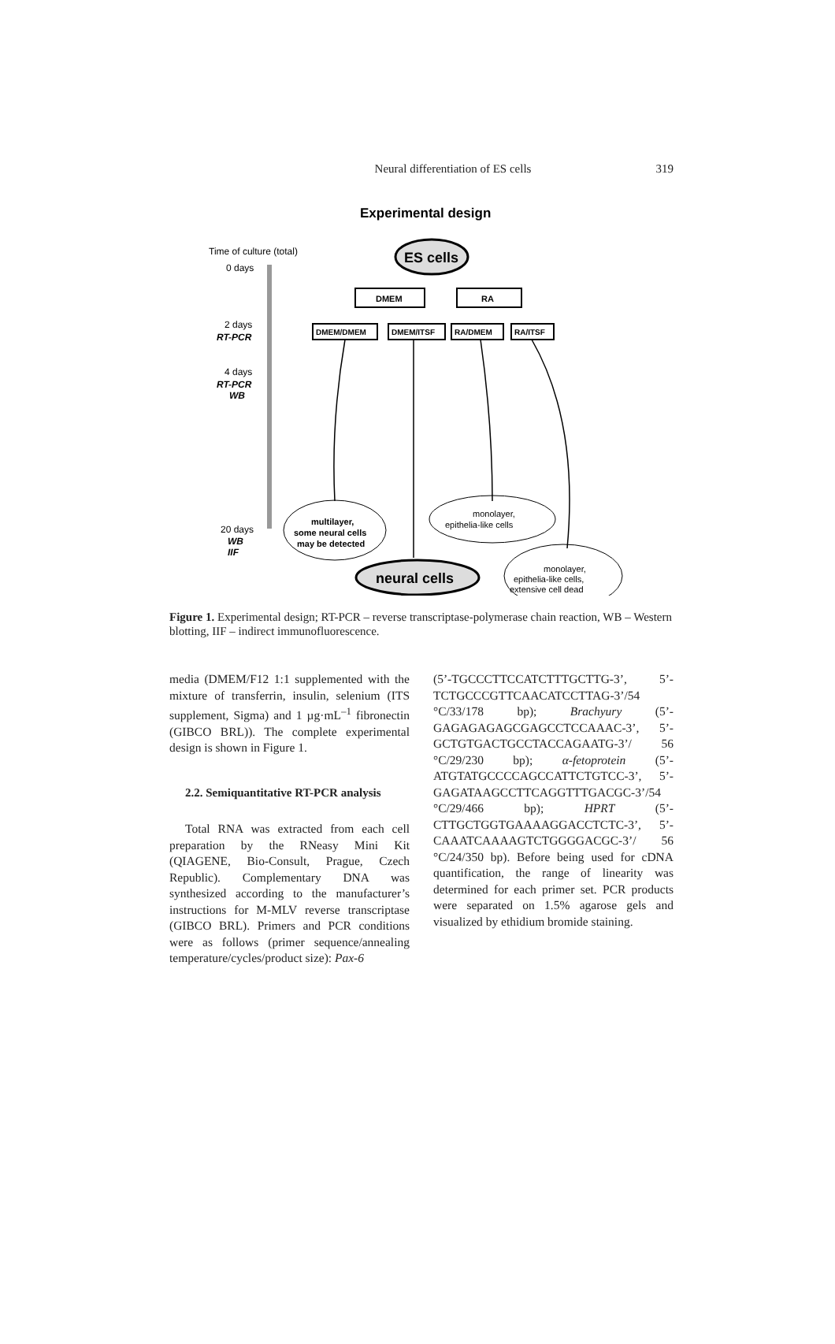Neural differentiation of ES cells 319
Experimental design
Time of culture (total)
0 days
2 days
RT-PCR
4 days
RT-PCR
WB
20 days
WB
IIF
ES cells
DMEM
RA
DMEM/DMEM
DMEM/ITSF
RA/DMEM
RA/ITSF
multilayer,
some neural cells
may be detected
monolayer,
epithelia-like cells
neural cells
monolayer,
epithelia-like cells,
extensive cell dead
Figure 1. Experimental design; RT-PCR – reverse transcriptase-polymerase chain reaction, WB – Western blotting, IIF – indirect immunofluorescence.
media (DMEM/F12 1:1 supplemented with the mixture of transferrin, insulin, selenium (ITS supplement, Sigma) and 1 µg·mL<sup>–1</sup> fibronectin (GIBCO BRL)). The complete experimental design is shown in Figure 1.
2.2. Semiquantitative RT-PCR analysis
Total RNA was extracted from each cell preparation by the RNeasy Mini Kit (QIAGENE, Bio-Consult, Prague, Czech Republic). Complementary DNA was synthesized according to the manufacturer’s instructions for M-MLV reverse transcriptase (GIBCO BRL). Primers and PCR conditions were as follows (primer sequence/annealing temperature/cycles/product size): Pax-6
(5’-TGCCCTTCCATCTTTGCTTG-3’, 5’-TCTGCCCGTTCAACATCCTTAG-3’/54 °C/33/178 bp); Brachyury (5’-GAGAGAGAGCGAGCCTCCAAAC-3’, 5’-GCTGTGACTGCCTACCAGAATG-3’/ 56 °C/29/230 bp); α-fetoprotein (5’-ATGTATGCCCCAGCCATTCTGTCC-3’, 5’-GAGATAAGCCTTCAGGTTTGACGC-3’/54 °C/29/466 bp); HPRT (5’-CTTGCTGGTGAAAAGGACCTCTC-3’, 5’-CAAATCAAAAGTCTGGGGACGC-3’/ 56 °C/24/350 bp). Before being used for cDNA quantification, the range of linearity was determined for each primer set. PCR products were separated on 1.5% agarose gels and visualized by ethidium bromide staining.